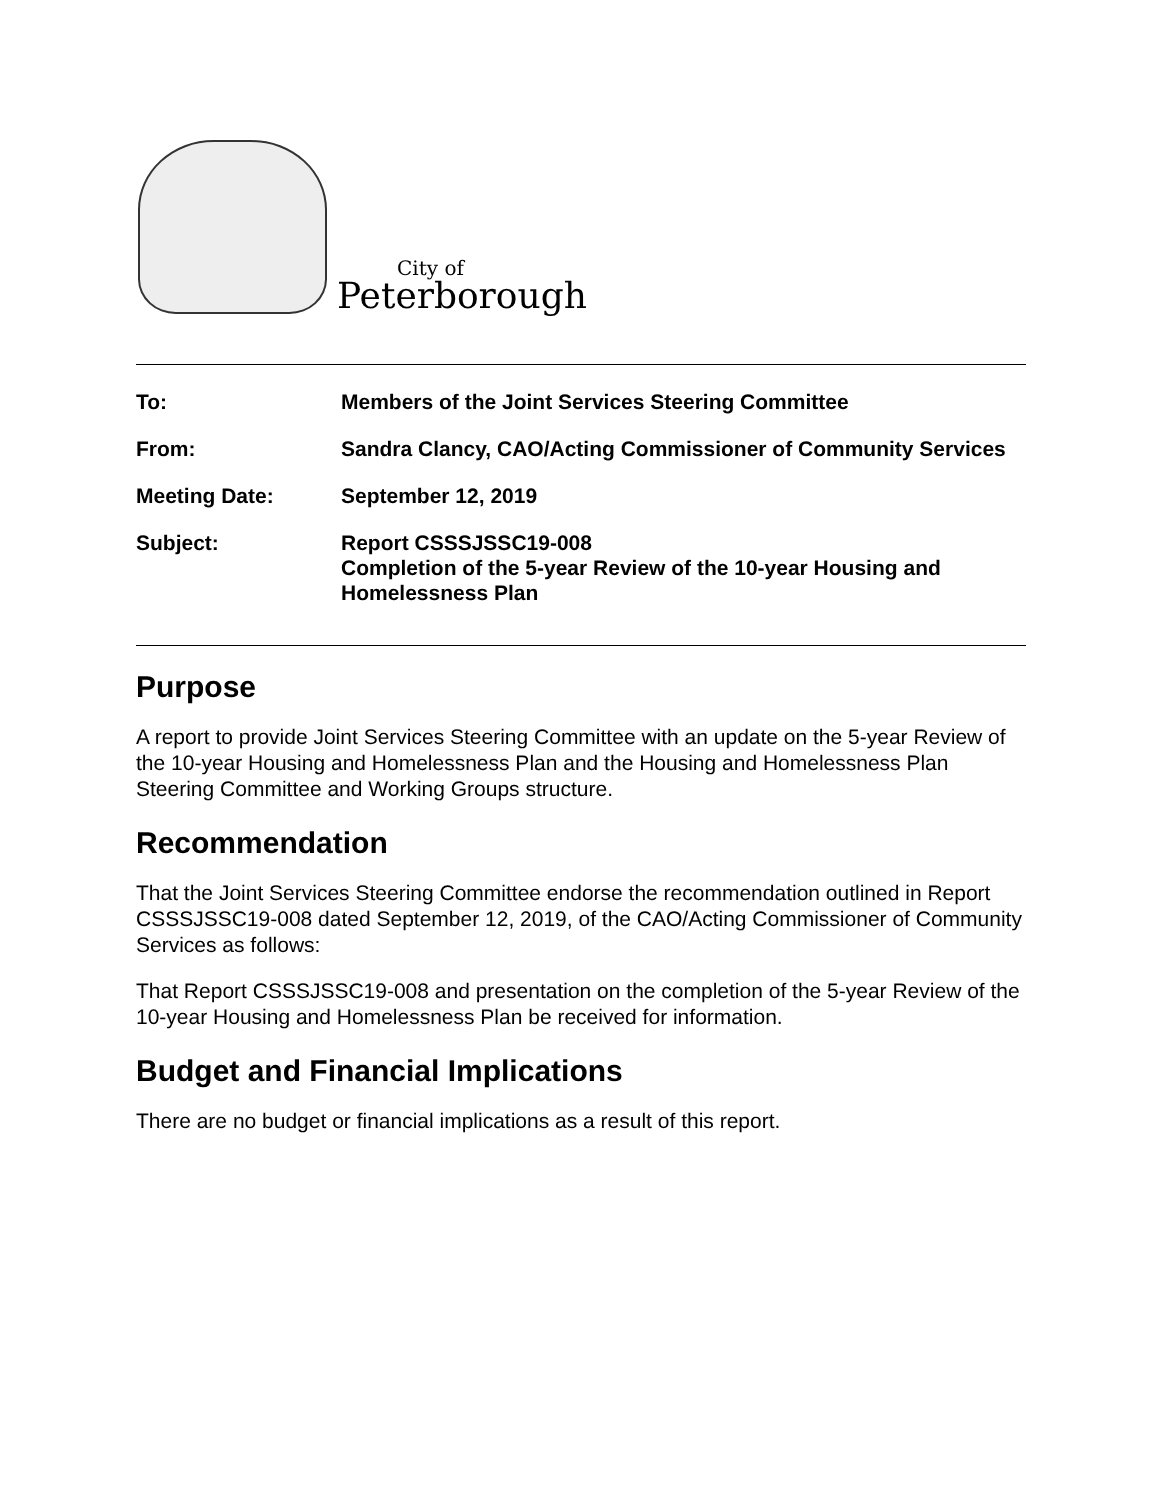City of
Peterborough
To: Members of the Joint Services Steering Committee
From: Sandra Clancy, CAO/Acting Commissioner of Community Services
Meeting Date: September 12, 2019
Subject: Report CSSSJSSC19-008
Completion of the 5-year Review of the 10-year Housing and Homelessness Plan
Purpose
A report to provide Joint Services Steering Committee with an update on the 5-year Review of the 10-year Housing and Homelessness Plan and the Housing and Homelessness Plan Steering Committee and Working Groups structure.
Recommendation
That the Joint Services Steering Committee endorse the recommendation outlined in Report CSSSJSSC19-008 dated September 12, 2019, of the CAO/Acting Commissioner of Community Services as follows:
That Report CSSSJSSC19-008 and presentation on the completion of the 5-year Review of the 10-year Housing and Homelessness Plan be received for information.
Budget and Financial Implications
There are no budget or financial implications as a result of this report.